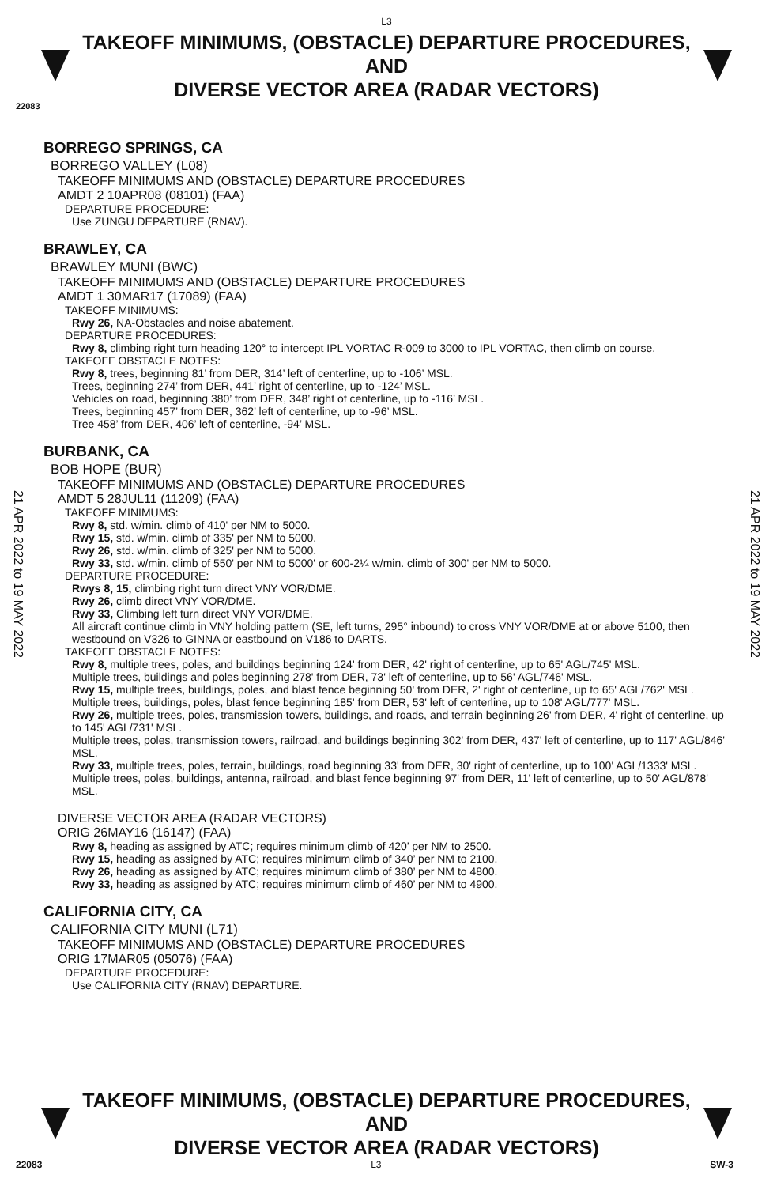L3
TAKEOFF MINIMUMS, (OBSTACLE) DEPARTURE PROCEDURES, AND
DIVERSE VECTOR AREA (RADAR VECTORS)
22083
21 APR 2022 to 19 MAY 2022
21 APR 2022 to 19 MAY 2022
BORREGO SPRINGS, CA
BORREGO VALLEY (L08)
TAKEOFF MINIMUMS AND (OBSTACLE) DEPARTURE PROCEDURES
AMDT 2 10APR08 (08101) (FAA)
DEPARTURE PROCEDURE:
Use ZUNGU DEPARTURE (RNAV).
BRAWLEY, CA
BRAWLEY MUNI (BWC)
TAKEOFF MINIMUMS AND (OBSTACLE) DEPARTURE PROCEDURES
AMDT 1 30MAR17 (17089) (FAA)
TAKEOFF MINIMUMS:
Rwy 26, NA-Obstacles and noise abatement.
DEPARTURE PROCEDURES:
Rwy 8, climbing right turn heading 120° to intercept IPL VORTAC R-009 to 3000 to IPL VORTAC, then climb on course.
TAKEOFF OBSTACLE NOTES:
Rwy 8, trees, beginning 81’ from DER, 314’ left of centerline, up to -106’ MSL.
Trees, beginning 274’ from DER, 441’ right of centerline, up to -124’ MSL.
Vehicles on road, beginning 380’ from DER, 348’ right of centerline, up to -116’ MSL.
Trees, beginning 457’ from DER, 362’ left of centerline, up to -96’ MSL.
Tree 458’ from DER, 406’ left of centerline, -94’ MSL.
BURBANK, CA
BOB HOPE (BUR)
TAKEOFF MINIMUMS AND (OBSTACLE) DEPARTURE PROCEDURES
AMDT 5 28JUL11 (11209) (FAA)
TAKEOFF MINIMUMS:
Rwy 8, std. w/min. climb of 410' per NM to 5000.
Rwy 15, std. w/min. climb of 335' per NM to 5000.
Rwy 26, std. w/min. climb of 325' per NM to 5000.
Rwy 33, std. w/min. climb of 550' per NM to 5000' or 600-2¼ w/min. climb of 300' per NM to 5000.
DEPARTURE PROCEDURE:
Rwys 8, 15, climbing right turn direct VNY VOR/DME.
Rwy 26, climb direct VNY VOR/DME.
Rwy 33, Climbing left turn direct VNY VOR/DME.
All aircraft continue climb in VNY holding pattern (SE, left turns, 295° inbound) to cross VNY VOR/DME at or above 5100, then westbound on V326 to GINNA or eastbound on V186 to DARTS.
TAKEOFF OBSTACLE NOTES:
Rwy 8, multiple trees, poles, and buildings beginning 124' from DER, 42' right of centerline, up to 65' AGL/745' MSL.
Multiple trees, buildings and poles beginning 278' from DER, 73' left of centerline, up to 56' AGL/746' MSL.
Rwy 15, multiple trees, buildings, poles, and blast fence beginning 50' from DER, 2' right of centerline, up to 65' AGL/762' MSL.
Multiple trees, buildings, poles, blast fence beginning 185' from DER, 53' left of centerline, up to 108' AGL/777' MSL.
Rwy 26, multiple trees, poles, transmission towers, buildings, and roads, and terrain beginning 26' from DER, 4' right of centerline, up to 145' AGL/731' MSL.
Multiple trees, poles, transmission towers, railroad, and buildings beginning 302' from DER, 437' left of centerline, up to 117' AGL/846' MSL.
Rwy 33, multiple trees, poles, terrain, buildings, road beginning 33' from DER, 30' right of centerline, up to 100' AGL/1333' MSL.
Multiple trees, poles, buildings, antenna, railroad, and blast fence beginning 97' from DER, 11' left of centerline, up to 50' AGL/878' MSL.
DIVERSE VECTOR AREA (RADAR VECTORS)
ORIG 26MAY16 (16147) (FAA)
Rwy 8, heading as assigned by ATC; requires minimum climb of 420’ per NM to 2500.
Rwy 15, heading as assigned by ATC; requires minimum climb of 340’ per NM to 2100.
Rwy 26, heading as assigned by ATC; requires minimum climb of 380’ per NM to 4800.
Rwy 33, heading as assigned by ATC; requires minimum climb of 460’ per NM to 4900.
CALIFORNIA CITY, CA
CALIFORNIA CITY MUNI (L71)
TAKEOFF MINIMUMS AND (OBSTACLE) DEPARTURE PROCEDURES
ORIG 17MAR05 (05076) (FAA)
DEPARTURE PROCEDURE:
Use CALIFORNIA CITY (RNAV) DEPARTURE.
TAKEOFF MINIMUMS, (OBSTACLE) DEPARTURE PROCEDURES, AND
DIVERSE VECTOR AREA (RADAR VECTORS)
22083 L3 SW-3